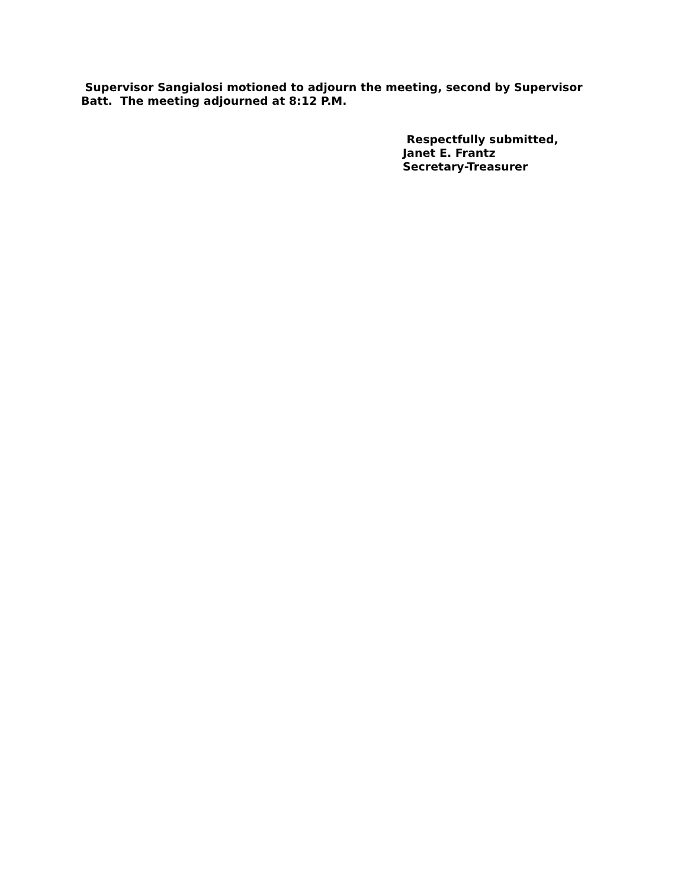Supervisor Sangialosi motioned to adjourn the meeting, second by Supervisor Batt. The meeting adjourned at 8:12 P.M.
Respectfully submitted,
Janet E. Frantz
Secretary-Treasurer